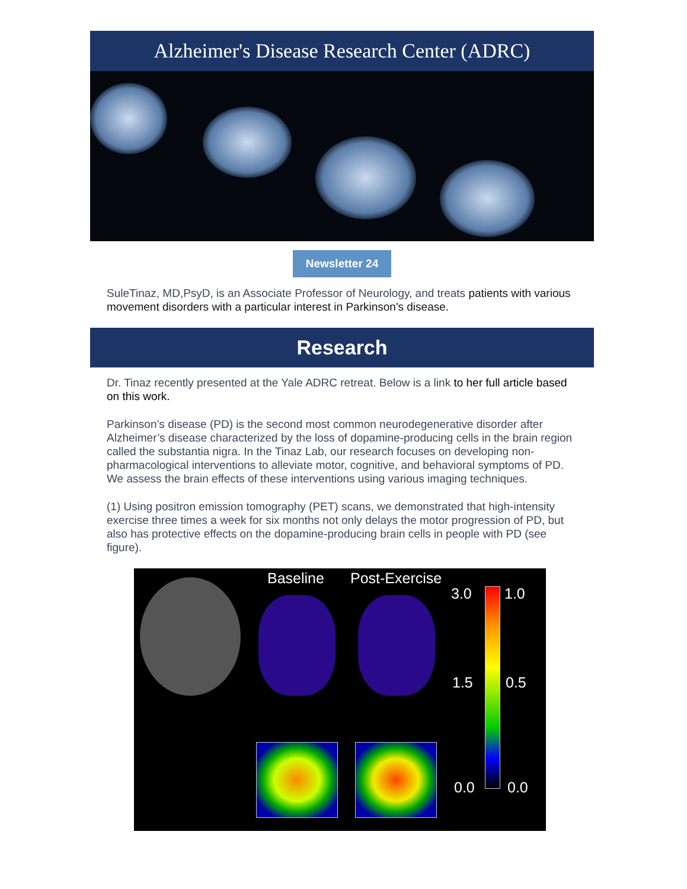Alzheimer's Disease Research Center (ADRC)
Newsletter 24
SuleTinaz, MD,PsyD, is an Associate Professor of Neurology, and treats patients with various movement disorders with a particular interest in Parkinson's disease.
Research
Dr. Tinaz recently presented at the Yale ADRC retreat. Below is a link to her full article based on this work.
Parkinson’s disease (PD) is the second most common neurodegenerative disorder after Alzheimer’s disease characterized by the loss of dopamine-producing cells in the brain region called the substantia nigra. In the Tinaz Lab, our research focuses on developing non-pharmacological interventions to alleviate motor, cognitive, and behavioral symptoms of PD. We assess the brain effects of these interventions using various imaging techniques.
(1) Using positron emission tomography (PET) scans, we demonstrated that high-intensity exercise three times a week for six months not only delays the motor progression of PD, but also has protective effects on the dopamine-producing brain cells in people with PD (see figure).
Baseline Post-Exercise
3.0 1.0
1.5 0.5
0.0 0.0